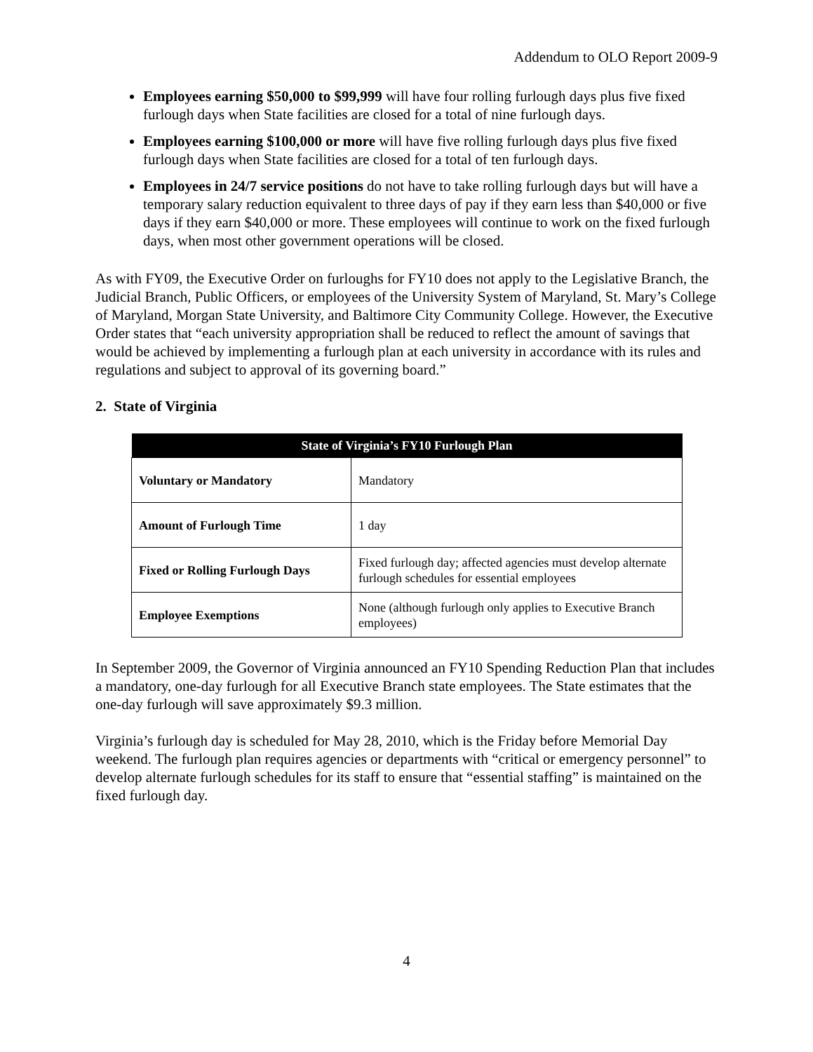Addendum to OLO Report 2009-9
Employees earning $50,000 to $99,999 will have four rolling furlough days plus five fixed furlough days when State facilities are closed for a total of nine furlough days.
Employees earning $100,000 or more will have five rolling furlough days plus five fixed furlough days when State facilities are closed for a total of ten furlough days.
Employees in 24/7 service positions do not have to take rolling furlough days but will have a temporary salary reduction equivalent to three days of pay if they earn less than $40,000 or five days if they earn $40,000 or more. These employees will continue to work on the fixed furlough days, when most other government operations will be closed.
As with FY09, the Executive Order on furloughs for FY10 does not apply to the Legislative Branch, the Judicial Branch, Public Officers, or employees of the University System of Maryland, St. Mary’s College of Maryland, Morgan State University, and Baltimore City Community College. However, the Executive Order states that “each university appropriation shall be reduced to reflect the amount of savings that would be achieved by implementing a furlough plan at each university in accordance with its rules and regulations and subject to approval of its governing board.”
2. State of Virginia
| State of Virginia’s FY10 Furlough Plan | |
| --- | --- |
| Voluntary or Mandatory | Mandatory |
| Amount of Furlough Time | 1 day |
| Fixed or Rolling Furlough Days | Fixed furlough day; affected agencies must develop alternate furlough schedules for essential employees |
| Employee Exemptions | None (although furlough only applies to Executive Branch employees) |
In September 2009, the Governor of Virginia announced an FY10 Spending Reduction Plan that includes a mandatory, one-day furlough for all Executive Branch state employees. The State estimates that the one-day furlough will save approximately $9.3 million.
Virginia’s furlough day is scheduled for May 28, 2010, which is the Friday before Memorial Day weekend. The furlough plan requires agencies or departments with “critical or emergency personnel” to develop alternate furlough schedules for its staff to ensure that “essential staffing” is maintained on the fixed furlough day.
4